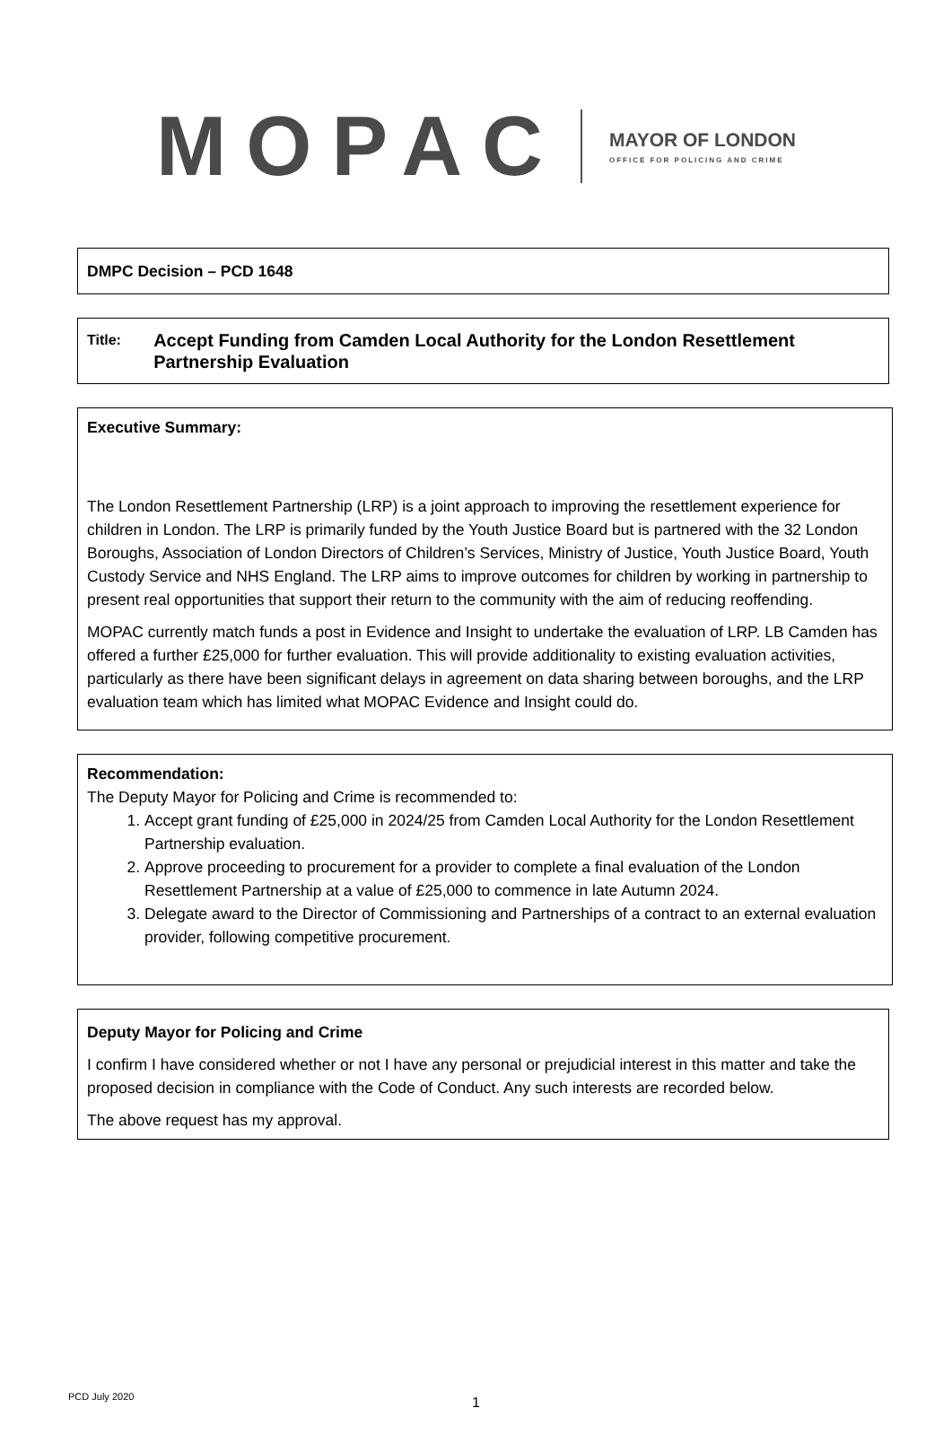MOPAC
MAYOR OF LONDON
OFFICE FOR POLICING AND CRIME
DMPC Decision – PCD 1648
Title:
Accept Funding from Camden Local Authority for the London Resettlement Partnership Evaluation
Executive Summary:
The London Resettlement Partnership (LRP) is a joint approach to improving the resettlement experience for children in London. The LRP is primarily funded by the Youth Justice Board but is partnered with the 32 London Boroughs, Association of London Directors of Children’s Services, Ministry of Justice, Youth Justice Board, Youth Custody Service and NHS England. The LRP aims to improve outcomes for children by working in partnership to present real opportunities that support their return to the community with the aim of reducing reoffending.
MOPAC currently match funds a post in Evidence and Insight to undertake the evaluation of LRP. LB Camden has offered a further £25,000 for further evaluation. This will provide additionality to existing evaluation activities, particularly as there have been significant delays in agreement on data sharing between boroughs, and the LRP evaluation team which has limited what MOPAC Evidence and Insight could do.
Recommendation:
The Deputy Mayor for Policing and Crime is recommended to:
1. Accept grant funding of £25,000 in 2024/25 from Camden Local Authority for the London Resettlement Partnership evaluation.
2. Approve proceeding to procurement for a provider to complete a final evaluation of the London Resettlement Partnership at a value of £25,000 to commence in late Autumn 2024.
3. Delegate award to the Director of Commissioning and Partnerships of a contract to an external evaluation provider, following competitive procurement.
Deputy Mayor for Policing and Crime
I confirm I have considered whether or not I have any personal or prejudicial interest in this matter and take the proposed decision in compliance with the Code of Conduct. Any such interests are recorded below.
The above request has my approval.
PCD July 2020 1